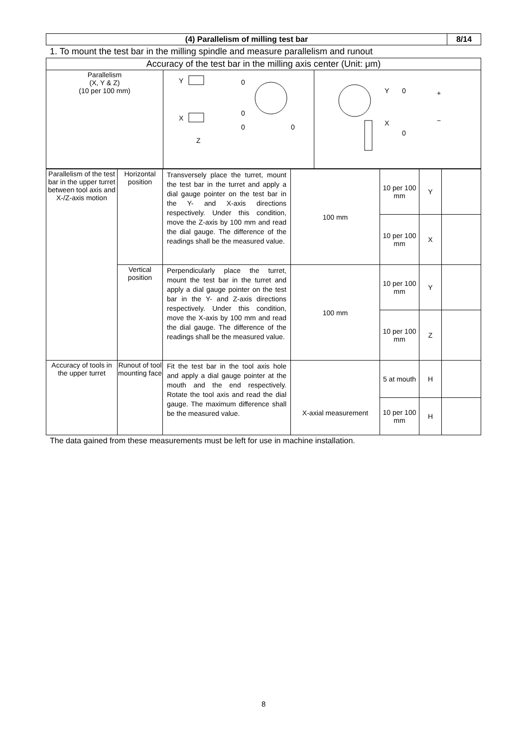| (4) Parallelism of milling test bar | 8/14 |
| --- | --- |
1. To mount the test bar in the milling spindle and measure parallelism and runout
| Accuracy of the test bar in the milling axis center (Unit: μm) | | |
| Parallelism (X, Y & Z) (10 per 100 mm) | Y X 0 0 0 0 Z | Y 0 X 0 + − |
| Parallelism of the test bar in the upper turret between tool axis and X-/Z-axis motion | Horizontal position | Transversely place the turret, mount the test bar in the turret and apply a dial gauge pointer on the test bar in the Y- and X-axis directions respectively. Under this condition, move the Z-axis by 100 mm and read the dial gauge. The difference of the readings shall be the measured value. | 100 mm | 10 per 100 mm | Y | |
| | | | | 10 per 100 mm | X | |
| | Vertical position | Perpendicularly place the turret, mount the test bar in the turret and apply a dial gauge pointer on the test bar in the Y- and Z-axis directions respectively. Under this condition, move the X-axis by 100 mm and read the dial gauge. The difference of the readings shall be the measured value. | 100 mm | 10 per 100 mm | Y | |
| | | | | 10 per 100 mm | Z | |
| Accuracy of tools in the upper turret | Runout of tool mounting face | Fit the test bar in the tool axis hole and apply a dial gauge pointer at the mouth and the end respectively. Rotate the tool axis and read the dial gauge. The maximum difference shall be the measured value. | X-axial measurement | 5 at mouth | H | |
| | | | | 10 per 100 mm | H | |
The data gained from these measurements must be left for use in machine installation.
8